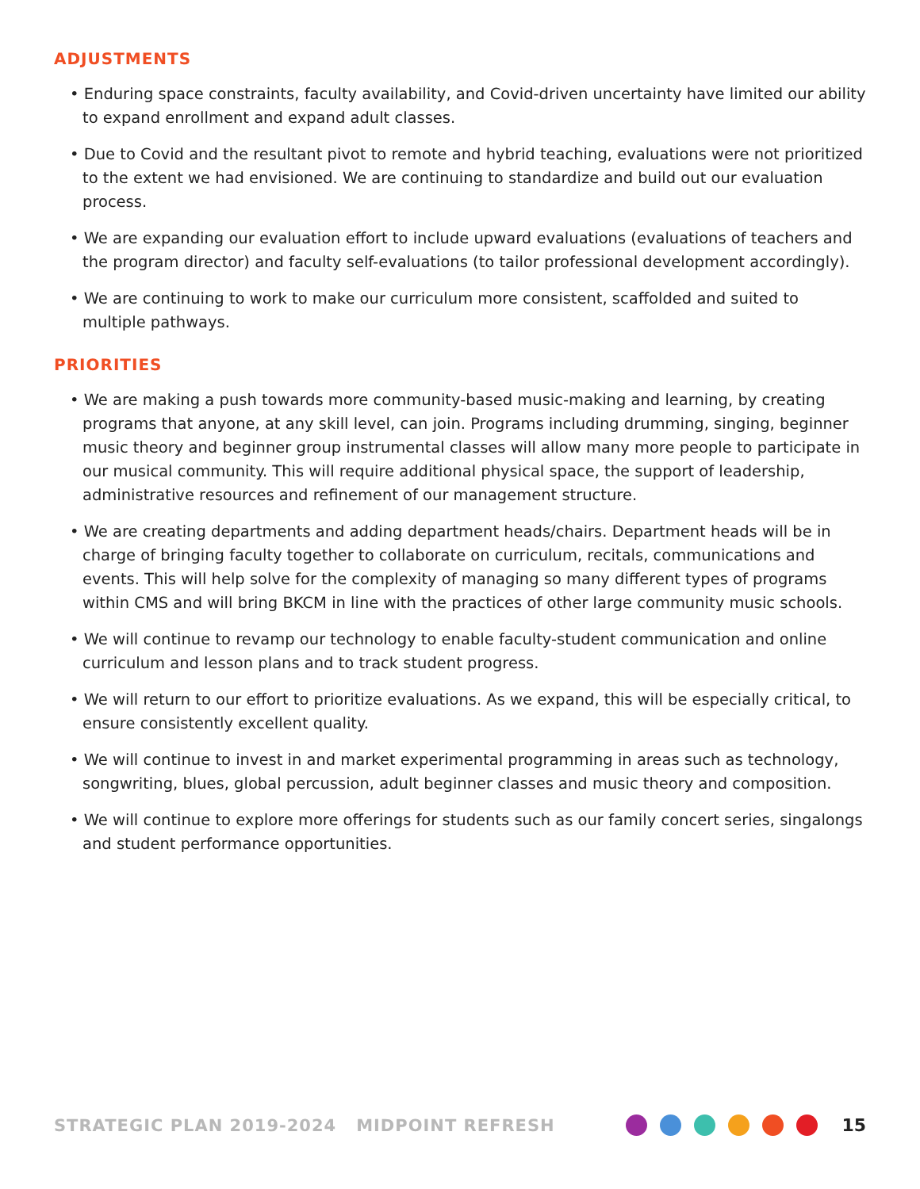ADJUSTMENTS
• Enduring space constraints, faculty availability, and Covid-driven uncertainty have limited our ability to expand enrollment and expand adult classes.
• Due to Covid and the resultant pivot to remote and hybrid teaching, evaluations were not prioritized to the extent we had envisioned. We are continuing to standardize and build out our evaluation process.
• We are expanding our evaluation effort to include upward evaluations (evaluations of teachers and the program director) and faculty self-evaluations (to tailor professional development accordingly).
• We are continuing to work to make our curriculum more consistent, scaffolded and suited to multiple pathways.
PRIORITIES
• We are making a push towards more community-based music-making and learning, by creating programs that anyone, at any skill level, can join. Programs including drumming, singing, beginner music theory and beginner group instrumental classes will allow many more people to participate in our musical community. This will require additional physical space, the support of leadership, administrative resources and refinement of our management structure.
• We are creating departments and adding department heads/chairs. Department heads will be in charge of bringing faculty together to collaborate on curriculum, recitals, communications and events. This will help solve for the complexity of managing so many different types of programs within CMS and will bring BKCM in line with the practices of other large community music schools.
• We will continue to revamp our technology to enable faculty-student communication and online curriculum and lesson plans and to track student progress.
• We will return to our effort to prioritize evaluations. As we expand, this will be especially critical, to ensure consistently excellent quality.
• We will continue to invest in and market experimental programming in areas such as technology, songwriting, blues, global percussion, adult beginner classes and music theory and composition.
• We will continue to explore more offerings for students such as our family concert series, singalongs and student performance opportunities.
STRATEGIC PLAN 2019-2024 MIDPOINT REFRESH
15